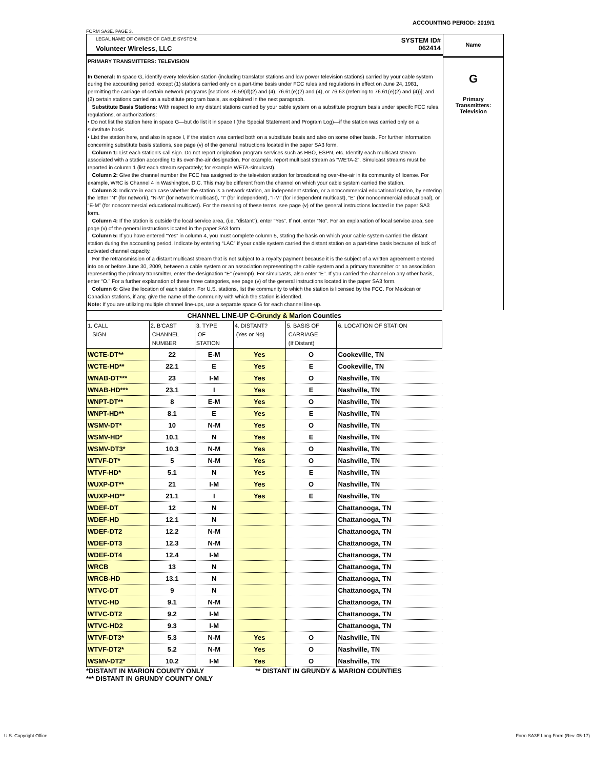ACCOUNTING PERIOD: 2019/1
FORM SA3E. PAGE 3.
LEGAL NAME OF OWNER OF CABLE SYSTEM:
Volunteer Wireless, LLC
SYSTEM ID#
062414
PRIMARY TRANSMITTERS: TELEVISION
In General: In space G, identify every television station (including translator stations and low power television stations) carried by your cable system during the accounting period, except (1) stations carried only on a part-time basis under FCC rules and regulations in effect on June 24, 1981, permitting the carriage of certain network programs [sections 76.59(d)(2) and (4), 76.61(e)(2) and (4), or 76.63 (referring to 76.61(e)(2) and (4))]; and (2) certain stations carried on a substitute program basis, as explained in the next paragraph.
Substitute Basis Stations: With respect to any distant stations carried by your cable system on a substitute program basis under specifc FCC rules, regulations, or authorizations:
• Do not list the station here in space G—but do list it in space I (the Special Statement and Program Log)—if the station was carried only on a substitute basis.
• List the station here, and also in space I, if the station was carried both on a substitute basis and also on some other basis. For further information concerning substitute basis stations, see page (v) of the general instructions located in the paper SA3 form.
Column 1: List each station's call sign. Do not report origination program services such as HBO, ESPN, etc. Identify each multicast stream associated with a station according to its over-the-air designation. For example, report multicast stream as “WETA-2”. Simulcast streams must be reported in column 1 (list each stream separately; for example WETA-simulcast).
Column 2: Give the channel number the FCC has assigned to the television station for broadcasting over-the-air in its community of license. For example, WRC is Channel 4 in Washington, D.C. This may be different from the channel on which your cable system carried the station.
Column 3: Indicate in each case whether the station is a network station, an independent station, or a noncommercial educational station, by entering the letter “N” (for network), “N-M” (for network multicast), “I” (for independent), “I-M” (for independent multicast), “E” (for noncommercial educational), or “E-M” (for noncommercial educational multicast). For the meaning of these terms, see page (v) of the general instructions located in the paper SA3 form.
Column 4: If the station is outside the local service area, (i.e. “distant”), enter “Yes”. If not, enter “No”. For an explanation of local service area, see page (v) of the general instructions located in the paper SA3 form.
Column 5: If you have entered “Yes” in column 4, you must complete column 5, stating the basis on which your cable system carried the distant station during the accounting period. Indicate by entering “LAC” if your cable system carried the distant station on a part-time basis because of lack of activated channel capacity.
For the retransmission of a distant multicast stream that is not subject to a royalty payment because it is the subject of a written agreement entered into on or before June 30, 2009, between a cable system or an association representing the cable system and a primary transmitter or an association representing the primary transmitter, enter the designation “E” (exempt). For simulcasts, also enter “E”. If you carried the channel on any other basis, enter “O.” For a further explanation of these three categories, see page (v) of the general instructions located in the paper SA3 form.
Column 6: Give the location of each station. For U.S. stations, list the community to which the station is licensed by the FCC. For Mexican or Canadian stations, if any, give the name of the community with which the station is identifed.
Note: If you are utilizing multiple channel line-ups, use a separate space G for each channel line-up.
Name
G
Primary
Transmitters:
Television
| CHANNEL LINE-UP C-Grundy & M arion Counties | | | | | |
| --- | --- | --- | --- | --- | --- |
| 1. CALL SIGN | 2. B'CAST CHANNEL NUMBER | 3. TYPE OF STATION | 4. DISTANT? (Yes or No) | 5. BASIS OF CARRIAGE (If Distant) | 6. LOCATION OF STATION |
| WCTE-DT** | 22 | E-M | Yes | O | Cookeville, TN |
| WCTE-HD** | 22.1 | E | Yes | E | Cookeville, TN |
| WNAB-DT*** | 23 | I-M | Yes | O | Nashville, TN |
| WNAB-HD*** | 23.1 | I | Yes | E | Nashville, TN |
| WNPT-DT** | 8 | E-M | Yes | O | Nashville, TN |
| WNPT-HD** | 8.1 | E | Yes | E | Nashville, TN |
| WSMV-DT* | 10 | N-M | Yes | O | Nashville, TN |
| WSMV-HD* | 10.1 | N | Yes | E | Nashville, TN |
| WSMV-DT3* | 10.3 | N-M | Yes | O | Nashville, TN |
| WTVF-DT* | 5 | N-M | Yes | O | Nashville, TN |
| WTVF-HD* | 5.1 | N | Yes | E | Nashville, TN |
| WUXP-DT** | 21 | I-M | Yes | O | Nashville, TN |
| WUXP-HD** | 21.1 | I | Yes | E | Nashville, TN |
| WDEF-DT | 12 | N | | | Chattanooga, TN |
| WDEF-HD | 12.1 | N | | | Chattanooga, TN |
| WDEF-DT2 | 12.2 | N-M | | | Chattanooga, TN |
| WDEF-DT3 | 12.3 | N-M | | | Chattanooga, TN |
| WDEF-DT4 | 12.4 | I-M | | | Chattanooga, TN |
| WRCB | 13 | N | | | Chattanooga, TN |
| WRCB-HD | 13.1 | N | | | Chattanooga, TN |
| WTVC-DT | 9 | N | | | Chattanooga, TN |
| WTVC-HD | 9.1 | N-M | | | Chattanooga, TN |
| WTVC-DT2 | 9.2 | I-M | | | Chattanooga, TN |
| WTVC-HD2 | 9.3 | I-M | | | Chattanooga, TN |
| WTVF-DT3* | 5.3 | N-M | Yes | O | Nashville, TN |
| WTVF-DT2* | 5.2 | N-M | Yes | O | Nashville, TN |
| WSMV-DT2* | 10.2 | I-M | Yes | O | Nashville, TN |
*DISTANT IN MARION COUNTY ONLY ** DISTANT IN GRUNDY & MARION COUNTIES
*** DISTANT IN GRUNDY COUNTY ONLY
U.S. Copyright Office
Form SA3E Long Form (Rev. 05-17)